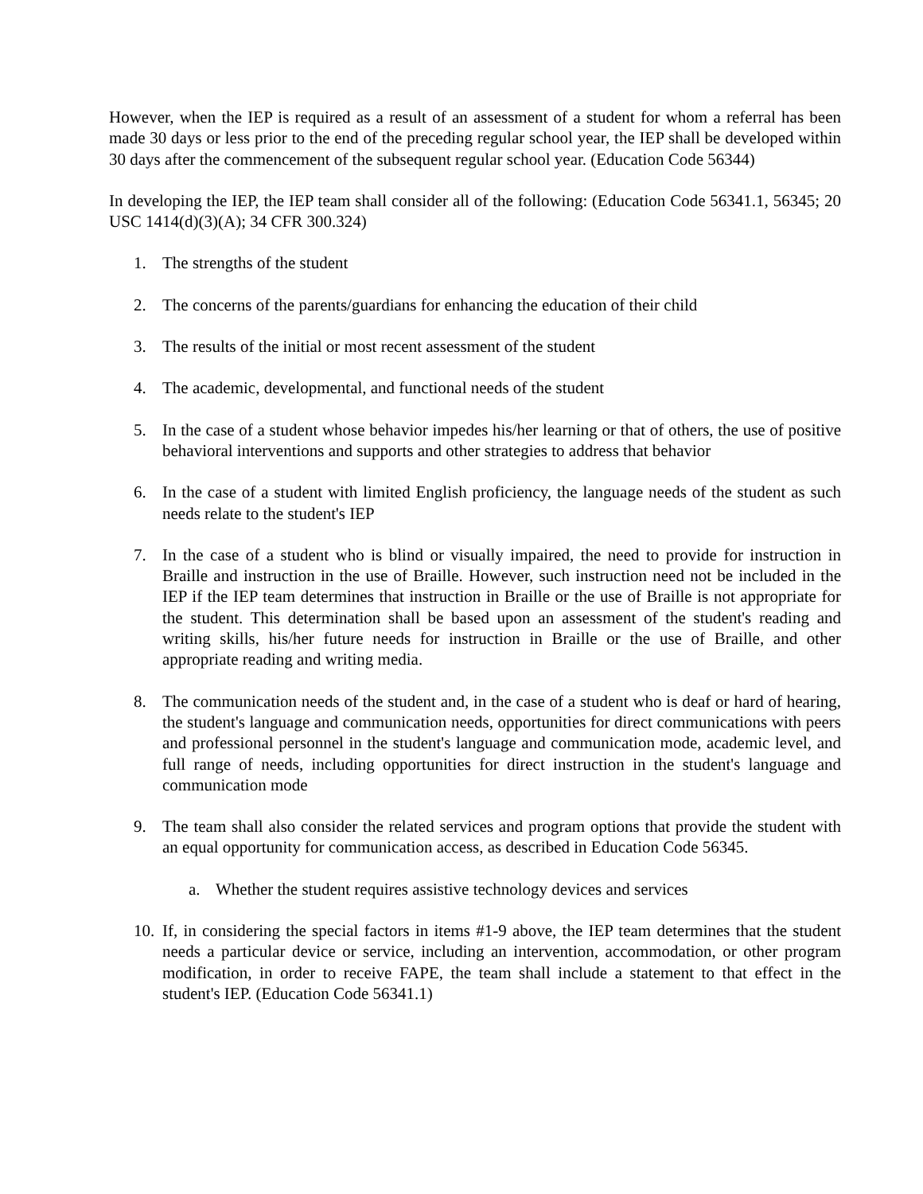However, when the IEP is required as a result of an assessment of a student for whom a referral has been made 30 days or less prior to the end of the preceding regular school year, the IEP shall be developed within 30 days after the commencement of the subsequent regular school year. (Education Code 56344)
In developing the IEP, the IEP team shall consider all of the following: (Education Code 56341.1, 56345; 20 USC 1414(d)(3)(A); 34 CFR 300.324)
1. The strengths of the student
2. The concerns of the parents/guardians for enhancing the education of their child
3. The results of the initial or most recent assessment of the student
4. The academic, developmental, and functional needs of the student
5. In the case of a student whose behavior impedes his/her learning or that of others, the use of positive behavioral interventions and supports and other strategies to address that behavior
6. In the case of a student with limited English proficiency, the language needs of the student as such needs relate to the student's IEP
7. In the case of a student who is blind or visually impaired, the need to provide for instruction in Braille and instruction in the use of Braille. However, such instruction need not be included in the IEP if the IEP team determines that instruction in Braille or the use of Braille is not appropriate for the student. This determination shall be based upon an assessment of the student's reading and writing skills, his/her future needs for instruction in Braille or the use of Braille, and other appropriate reading and writing media.
8. The communication needs of the student and, in the case of a student who is deaf or hard of hearing, the student's language and communication needs, opportunities for direct communications with peers and professional personnel in the student's language and communication mode, academic level, and full range of needs, including opportunities for direct instruction in the student's language and communication mode
9. The team shall also consider the related services and program options that provide the student with an equal opportunity for communication access, as described in Education Code 56345.
a. Whether the student requires assistive technology devices and services
10. If, in considering the special factors in items #1-9 above, the IEP team determines that the student needs a particular device or service, including an intervention, accommodation, or other program modification, in order to receive FAPE, the team shall include a statement to that effect in the student's IEP. (Education Code 56341.1)